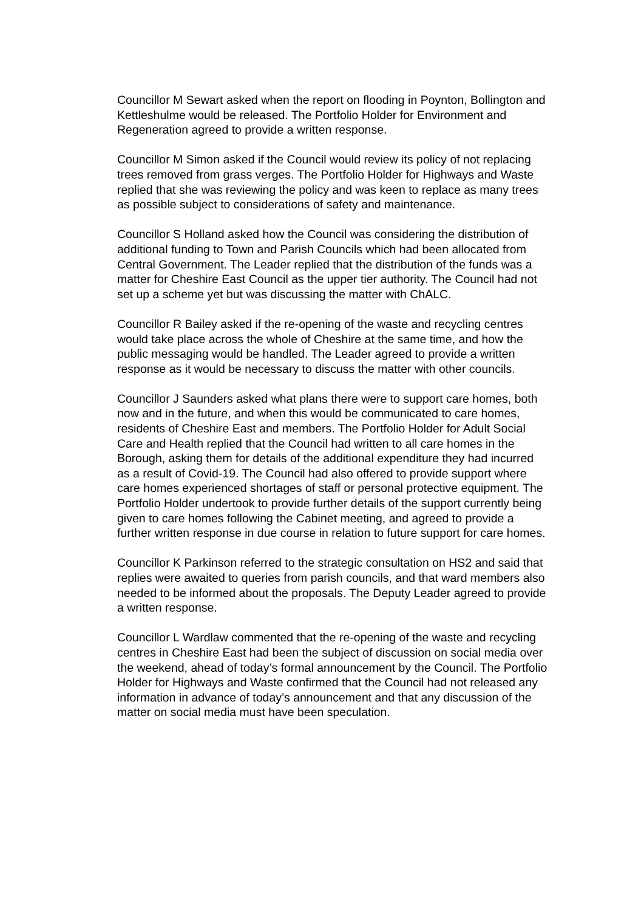Councillor M Sewart asked when the report on flooding in Poynton, Bollington and Kettleshulme would be released. The Portfolio Holder for Environment and Regeneration agreed to provide a written response.
Councillor M Simon asked if the Council would review its policy of not replacing trees removed from grass verges. The Portfolio Holder for Highways and Waste replied that she was reviewing the policy and was keen to replace as many trees as possible subject to considerations of safety and maintenance.
Councillor S Holland asked how the Council was considering the distribution of additional funding to Town and Parish Councils which had been allocated from Central Government. The Leader replied that the distribution of the funds was a matter for Cheshire East Council as the upper tier authority. The Council had not set up a scheme yet but was discussing the matter with ChALC.
Councillor R Bailey asked if the re-opening of the waste and recycling centres would take place across the whole of Cheshire at the same time, and how the public messaging would be handled. The Leader agreed to provide a written response as it would be necessary to discuss the matter with other councils.
Councillor J Saunders asked what plans there were to support care homes, both now and in the future, and when this would be communicated to care homes, residents of Cheshire East and members. The Portfolio Holder for Adult Social Care and Health replied that the Council had written to all care homes in the Borough, asking them for details of the additional expenditure they had incurred as a result of Covid-19. The Council had also offered to provide support where care homes experienced shortages of staff or personal protective equipment. The Portfolio Holder undertook to provide further details of the support currently being given to care homes following the Cabinet meeting, and agreed to provide a further written response in due course in relation to future support for care homes.
Councillor K Parkinson referred to the strategic consultation on HS2 and said that replies were awaited to queries from parish councils, and that ward members also needed to be informed about the proposals. The Deputy Leader agreed to provide a written response.
Councillor L Wardlaw commented that the re-opening of the waste and recycling centres in Cheshire East had been the subject of discussion on social media over the weekend, ahead of today’s formal announcement by the Council. The Portfolio Holder for Highways and Waste confirmed that the Council had not released any information in advance of today’s announcement and that any discussion of the matter on social media must have been speculation.